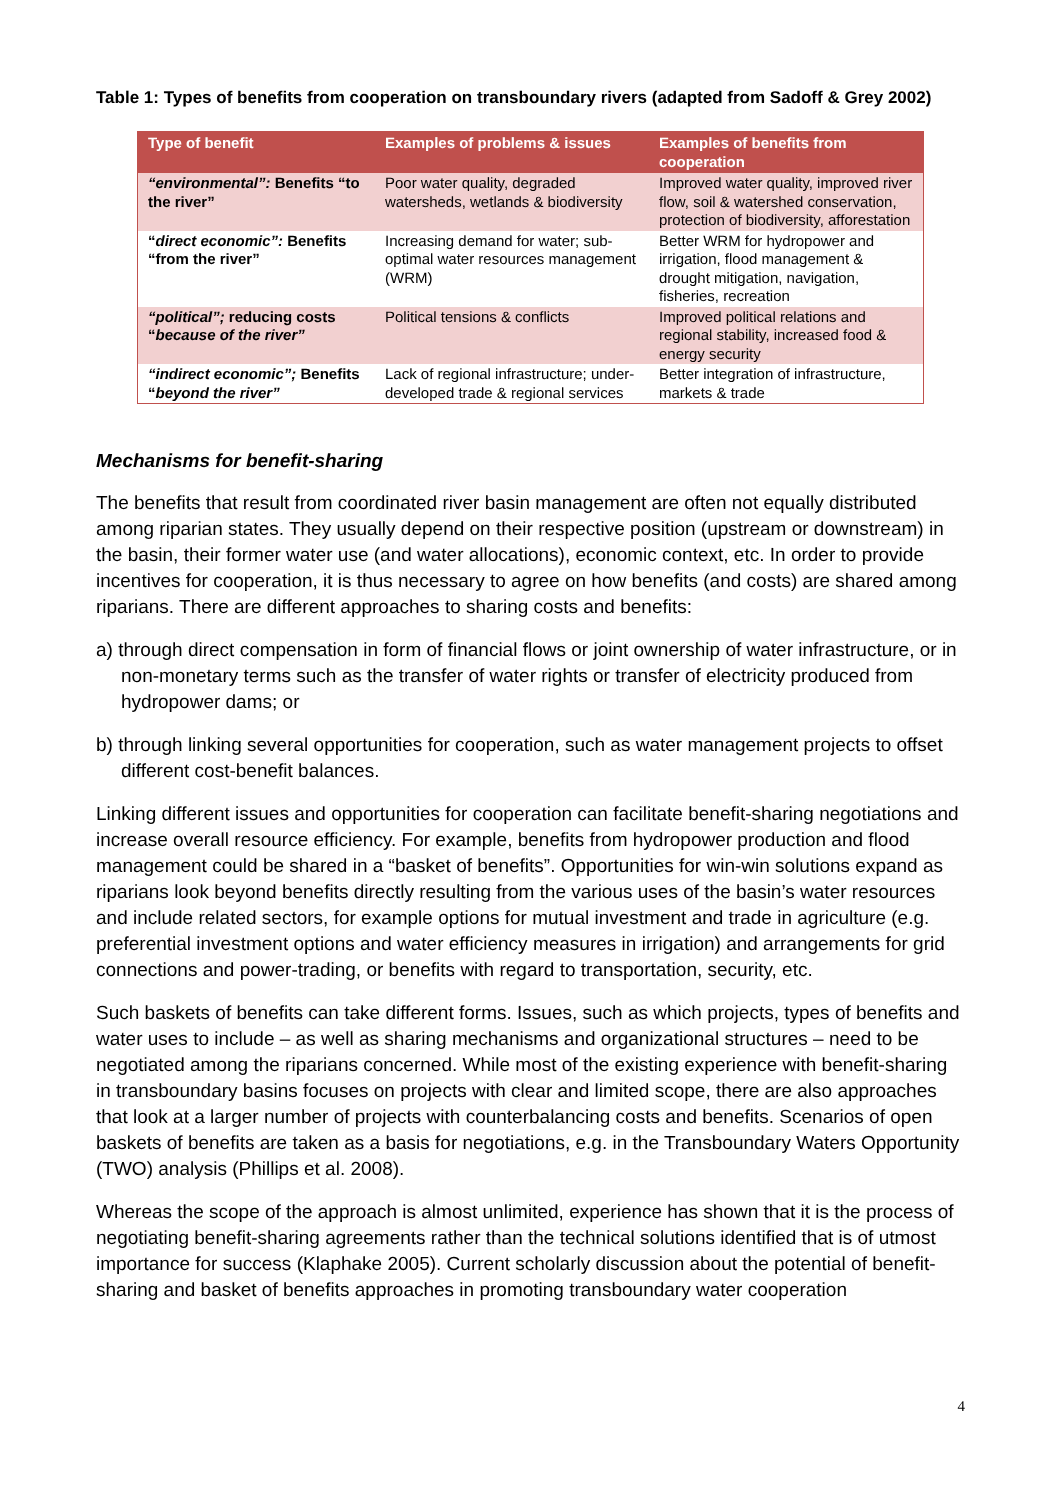Table 1: Types of benefits from cooperation on transboundary rivers (adapted from Sadoff & Grey 2002)
| Type of benefit | Examples of problems & issues | Examples of benefits from cooperation |
| --- | --- | --- |
| “environmental”: Benefits “to the river” | Poor water quality, degraded watersheds, wetlands & biodiversity | Improved water quality, improved river flow, soil & watershed conservation, protection of biodiversity, afforestation |
| “ direct economic”: Benefits “from the river” | Increasing demand for water; sub-optimal water resources management (WRM) | Better WRM for hydropower and irrigation, flood management & drought mitigation, navigation, fisheries, recreation |
| “political”; reducing costs “ because of the river” | Political tensions & conflicts | Improved political relations and regional stability, increased food & energy security |
| “indirect economic”; Benefits “ beyond the river” | Lack of regional infrastructure; under-developed trade & regional services | Better integration of infrastructure, markets & trade |
Mechanisms for benefit-sharing
The benefits that result from coordinated river basin management are often not equally distributed among riparian states. They usually depend on their respective position (upstream or downstream) in the basin, their former water use (and water allocations), economic context, etc. In order to provide incentives for cooperation, it is thus necessary to agree on how benefits (and costs) are shared among riparians. There are different approaches to sharing costs and benefits:
a) through direct compensation in form of financial flows or joint ownership of water infrastructure, or in non-monetary terms such as the transfer of water rights or transfer of electricity produced from hydropower dams; or
b) through linking several opportunities for cooperation, such as water management projects to offset different cost-benefit balances.
Linking different issues and opportunities for cooperation can facilitate benefit-sharing negotiations and increase overall resource efficiency. For example, benefits from hydropower production and flood management could be shared in a “basket of benefits”. Opportunities for win-win solutions expand as riparians look beyond benefits directly resulting from the various uses of the basin’s water resources and include related sectors, for example options for mutual investment and trade in agriculture (e.g. preferential investment options and water efficiency measures in irrigation) and arrangements for grid connections and power-trading, or benefits with regard to transportation, security, etc.
Such baskets of benefits can take different forms. Issues, such as which projects, types of benefits and water uses to include – as well as sharing mechanisms and organizational structures – need to be negotiated among the riparians concerned. While most of the existing experience with benefit-sharing in transboundary basins focuses on projects with clear and limited scope, there are also approaches that look at a larger number of projects with counterbalancing costs and benefits. Scenarios of open baskets of benefits are taken as a basis for negotiations, e.g. in the Transboundary Waters Opportunity (TWO) analysis (Phillips et al. 2008).
Whereas the scope of the approach is almost unlimited, experience has shown that it is the process of negotiating benefit-sharing agreements rather than the technical solutions identified that is of utmost importance for success (Klaphake 2005). Current scholarly discussion about the potential of benefit-sharing and basket of benefits approaches in promoting transboundary water cooperation
4